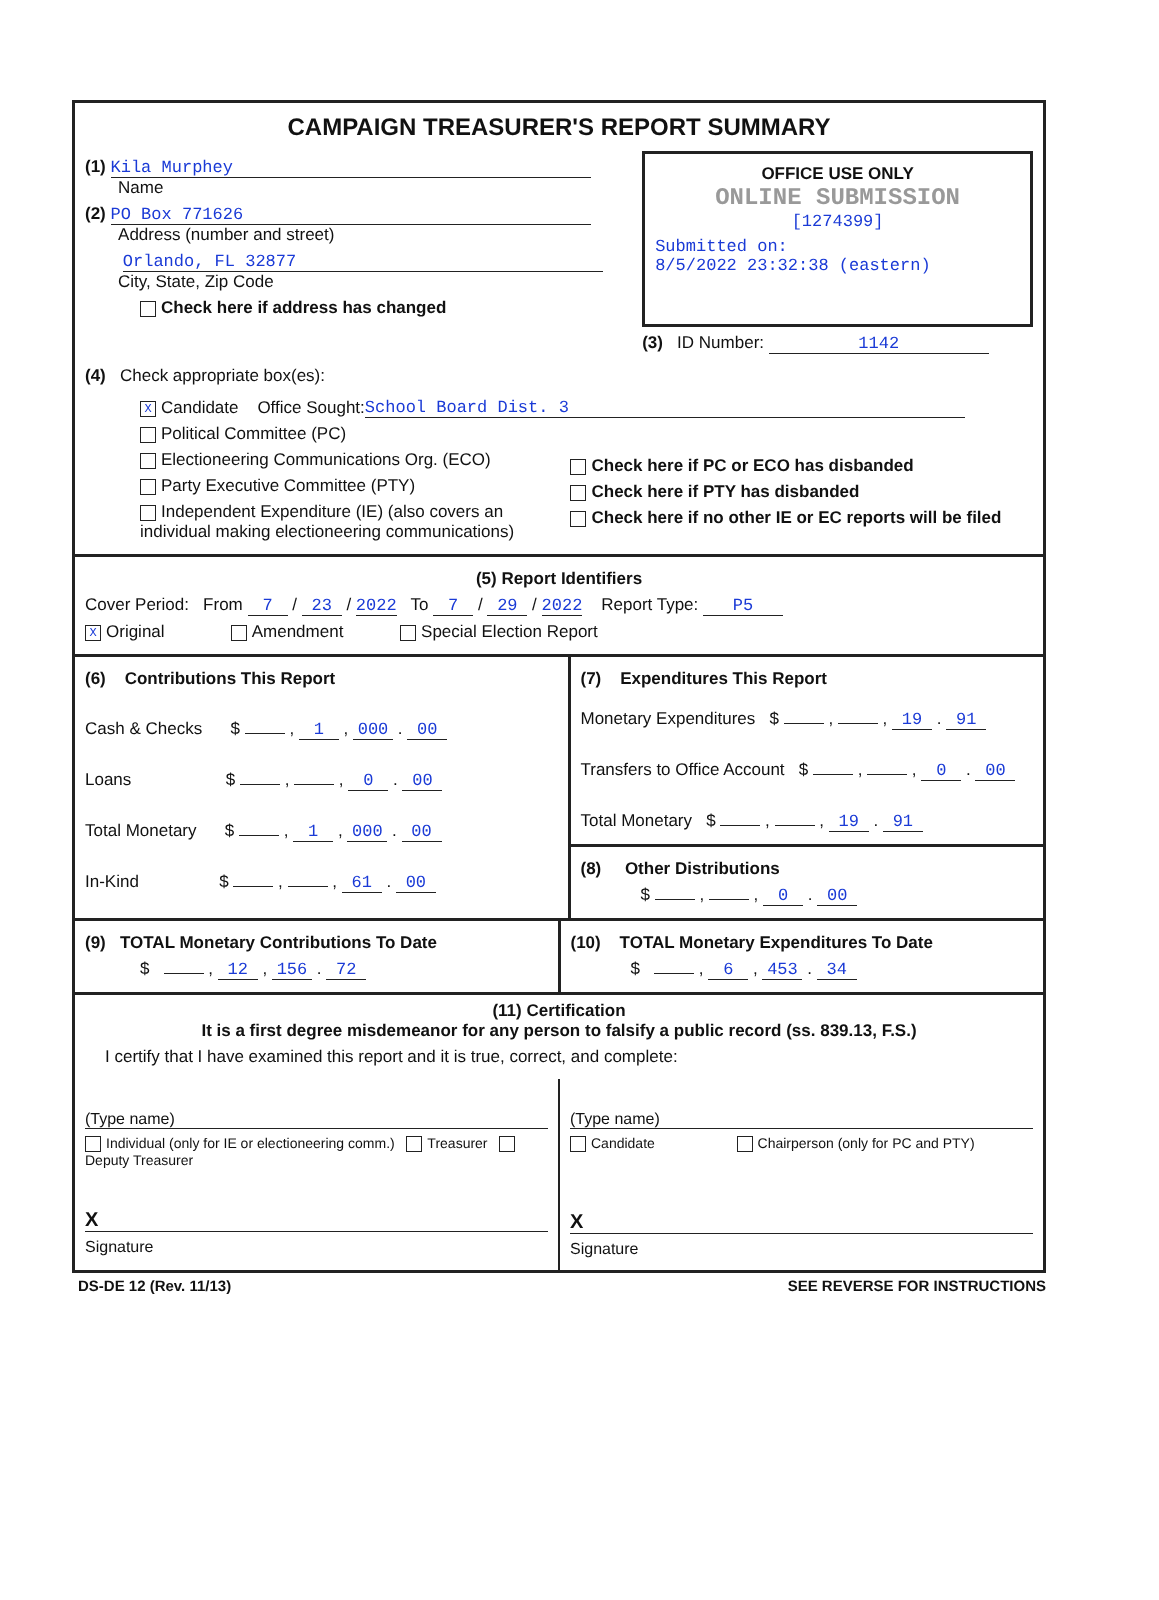CAMPAIGN TREASURER'S REPORT SUMMARY
(1) Kila Murphey
Name
(2) PO Box 771626
Address (number and street)
Orlando, FL 32877
City, State, Zip Code
Check here if address has changed
OFFICE USE ONLY
ONLINE SUBMISSION
[1274399]
Submitted on:
8/5/2022 23:32:38 (eastern)
(3) ID Number: 1142
(4) Check appropriate box(es):
X Candidate Office Sought: School Board Dist. 3
Political Committee (PC)
Electioneering Communications Org. (ECO)
Party Executive Committee (PTY)
Independent Expenditure (IE) (also covers an individual making electioneering communications)
Check here if PC or ECO has disbanded
Check here if PTY has disbanded
Check here if no other IE or EC reports will be filed
(5) Report Identifiers
Cover Period: From 7 / 23 / 2022 To 7 / 29 / 2022 Report Type: P5
X Original Amendment Special Election Report
(6) Contributions This Report
Cash & Checks $ , 1 , 000 . 00
Loans $ , , 0 . 00
Total Monetary $ , 1 , 000 . 00
In-Kind $ , , 61 . 00
(7) Expenditures This Report
Monetary Expenditures $ , , 19 . 91
Transfers to Office Account $ , , 0 . 00
Total Monetary $ , , 19 . 91
(8) Other Distributions
$ , , 0 . 00
(9) TOTAL Monetary Contributions To Date
$ , 12 , 156 . 72
(10) TOTAL Monetary Expenditures To Date
$ , 6 , 453 . 34
(11) Certification
It is a first degree misdemeanor for any person to falsify a public record (ss. 839.13, F.S.)
I certify that I have examined this report and it is true, correct, and complete:
(Type name)
Individual (only for IE or electioneering comm.) Treasurer Deputy Treasurer
X
Signature
(Type name)
Candidate Chairperson (only for PC and PTY)
X
Signature
DS-DE 12 (Rev. 11/13) SEE REVERSE FOR INSTRUCTIONS